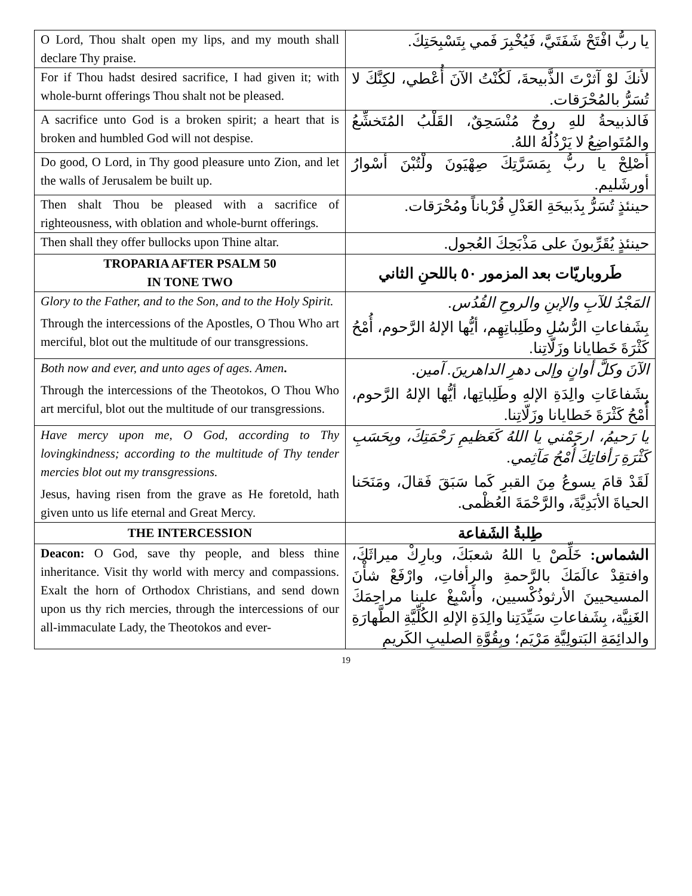| O Lord, Thou shalt open my lips, and my mouth shall declare Thy praise. | يا ربُّ افْتَحْ شَفَتَيَّ، فَيُخْبِرَ فَمي بِتَسْبِحَتِكَ. |
| For if Thou hadst desired sacrifice, I had given it; with whole-burnt offerings Thou shalt not be pleased. | لأنكَ لوْ آثرْتَ الذَّبيحةَ، لَكُنْتُ الآنَ أُعْطي، لكِنَّكَ لا تُسَرُّ بالمُحْرَقات. |
| A sacrifice unto God is a broken spirit; a heart that is broken and humbled God will not despise. | فَالذبيحةُ للهِ روحٌ مُنْسَحِقٌ، القَلْبُ المُتَخشِّعُ والمُتَواضِعُ لا يَرْذُلُهُ اللهُ. |
| Do good, O Lord, in Thy good pleasure unto Zion, and let the walls of Jerusalem be built up. | أصْلِحْ يا ربُّ بِمَسَرَّتِكَ صِهْيَونَ ولْتُبْنَ أسْوارُ أورشَليم. |
| Then shalt Thou be pleased with a sacrifice of righteousness, with oblation and whole-burnt offerings. | حينئذٍ تُسَرُّ بِذَبيحَةِ العَدْلِ قُرْباناً ومُحْرَقات. |
| Then shall they offer bullocks upon Thine altar. | حينئذٍ يُقَرِّبونَ على مَذْبَحِكَ العُجول. |
| TROPARIA AFTER PSALM 50 IN TONE TWO | طَروباريّات بعد المزمور ٥٠ باللحنِ الثاني |
| Glory to the Father, and to the Son, and to the Holy Spirit. Through the intercessions of the Apostles, O Thou Who art merciful, blot out the multitude of our transgressions. | المَجْدُ للآبِ والإبنِ والروحِ القُدُس. بِشَفاعاتِ الرُّسُلِ وطَلِباتِهِم، أيُّها الإلهُ الرَّحوم، أُمْحُ كَثْرَةَ خَطايانا وزَلّاتِنا. |
| Both now and ever, and unto ages of ages. Amen . Through the intercessions of the Theotokos, O Thou Who art merciful, blot out the multitude of our transgressions. | الآنَ وكلَّ أوانٍ وإلى دهرِ الداهرينَ. آمين. بِشَفاعَاتِ والِدَةِ الإلهِ وطَلِباتِها، أيُّها الإلهُ الرَّحوم، أُمْحُ كَثْرَةَ خَطايانا وزَلّاتِنا. |
| Have mercy upon me, O God, according to Thy lovingkindness; according to the multitude of Thy tender mercies blot out my transgressions. Jesus, having risen from the grave as He foretold, hath given unto us life eternal and Great Mercy. | يا رَحيمُ، ارحَمْني يا اللهُ كَعَظيمِ رَحْمَتِكَ، وبِحَسَبِ كَثْرَةِ رَأفاتِكَ أُمْحُ مَآثِمي. لَقَدْ قامَ يسوعُ مِنَ القبرِ كَما سَبَقَ فَقالَ، ومَنَحَنا الحياةَ الأبَدِيَّةَ، والرَّحْمَةَ العُظْمى. |
| THE INTERCESSION | طِلبةُ الشَفاعة |
| Deacon: O God, save thy people, and bless thine inheritance. Visit thy world with mercy and compassions. Exalt the horn of Orthodox Christians, and send down upon us thy rich mercies, through the intercessions of our all-immaculate Lady, the Theotokos and ever- | الشماس: خَلِّصْ يا اللهُ شعبَكَ، وبارِكْ ميراثَكَ، وافتقِدْ عالَمَكَ بالرَّحمةِ والرأفاتِ، وارْفَعْ شأْنَ المسيحيينَ الأرثوذُكْسيين، وأَسْبِغْ علينا مراحِمَكَ الغَنِيَّة، بِشَفاعاتِ سَيِّدَتِنا والِدَةِ الإلهِ الكُلِّيَّةِ الطَّهارَةِ والدائِمَةِ البَتولِيَّةِ مَرْيَم؛ وبِقُوَّةِ الصليبِ الكَريمِ |
19